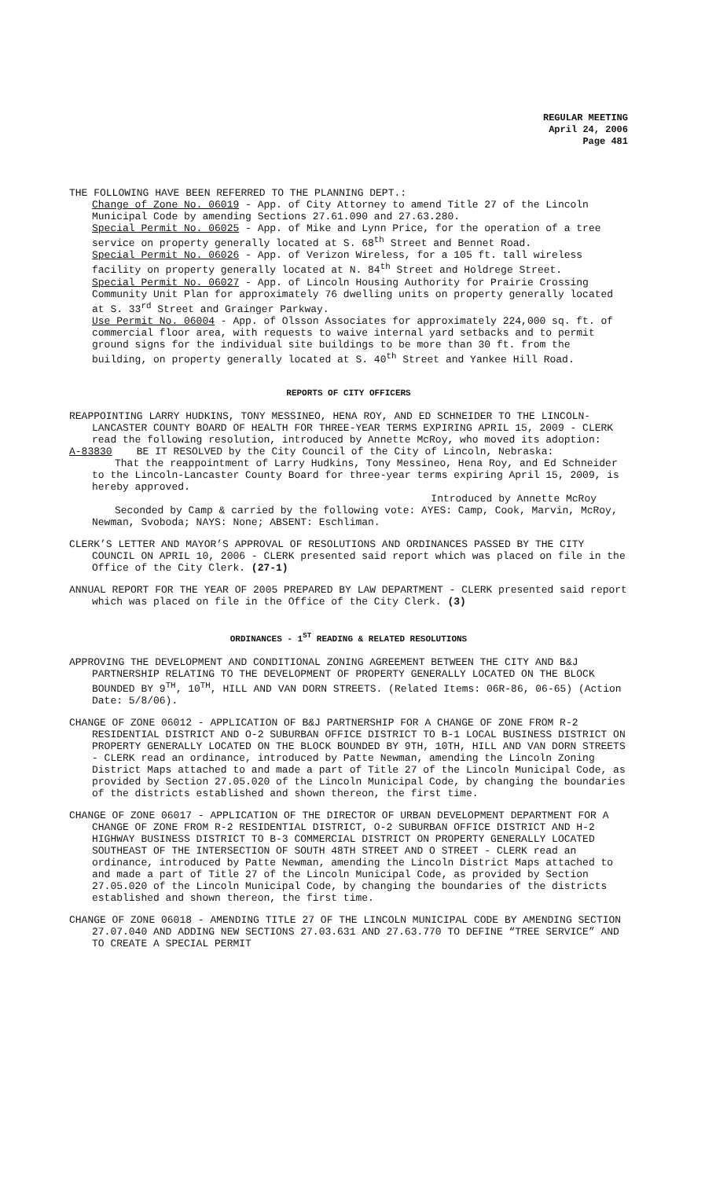REGULAR MEETING
April 24, 2006
Page 481
THE FOLLOWING HAVE BEEN REFERRED TO THE PLANNING DEPT.:
Change of Zone No. 06019 - App. of City Attorney to amend Title 27 of the Lincoln Municipal Code by amending Sections 27.61.090 and 27.63.280.
Special Permit No. 06025 - App. of Mike and Lynn Price, for the operation of a tree service on property generally located at S. 68<sup>th</sup> Street and Bennet Road.
Special Permit No. 06026 - App. of Verizon Wireless, for a 105 ft. tall wireless facility on property generally located at N. 84<sup>th</sup> Street and Holdrege Street.
Special Permit No. 06027 - App. of Lincoln Housing Authority for Prairie Crossing Community Unit Plan for approximately 76 dwelling units on property generally located at S. 33<sup>rd</sup> Street and Grainger Parkway.
Use Permit No. 06004 - App. of Olsson Associates for approximately 224,000 sq. ft. of commercial floor area, with requests to waive internal yard setbacks and to permit ground signs for the individual site buildings to be more than 30 ft. from the building, on property generally located at S. 40<sup>th</sup> Street and Yankee Hill Road.
REPORTS OF CITY OFFICERS
REAPPOINTING LARRY HUDKINS, TONY MESSINEO, HENA ROY, AND ED SCHNEIDER TO THE LINCOLN-LANCASTER COUNTY BOARD OF HEALTH FOR THREE-YEAR TERMS EXPIRING APRIL 15, 2009 - CLERK read the following resolution, introduced by Annette McRoy, who moved its adoption:
A-83830 BE IT RESOLVED by the City Council of the City of Lincoln, Nebraska:
That the reappointment of Larry Hudkins, Tony Messineo, Hena Roy, and Ed Schneider to the Lincoln-Lancaster County Board for three-year terms expiring April 15, 2009, is hereby approved.
Introduced by Annette McRoy
Seconded by Camp & carried by the following vote: AYES: Camp, Cook, Marvin, McRoy, Newman, Svoboda; NAYS: None; ABSENT: Eschliman.
CLERK’S LETTER AND MAYOR’S APPROVAL OF RESOLUTIONS AND ORDINANCES PASSED BY THE CITY COUNCIL ON APRIL 10, 2006 - CLERK presented said report which was placed on file in the Office of the City Clerk. (27-1)
ANNUAL REPORT FOR THE YEAR OF 2005 PREPARED BY LAW DEPARTMENT - CLERK presented said report which was placed on file in the Office of the City Clerk. (3)
ORDINANCES - 1<sup>ST</sup> READING & RELATED RESOLUTIONS
APPROVING THE DEVELOPMENT AND CONDITIONAL ZONING AGREEMENT BETWEEN THE CITY AND B&J PARTNERSHIP RELATING TO THE DEVELOPMENT OF PROPERTY GENERALLY LOCATED ON THE BLOCK BOUNDED BY 9<sup>TH</sup>, 10<sup>TH</sup>, HILL AND VAN DORN STREETS. (Related Items: 06R-86, 06-65) (Action Date: 5/8/06).
CHANGE OF ZONE 06012 - APPLICATION OF B&J PARTNERSHIP FOR A CHANGE OF ZONE FROM R-2 RESIDENTIAL DISTRICT AND O-2 SUBURBAN OFFICE DISTRICT TO B-1 LOCAL BUSINESS DISTRICT ON PROPERTY GENERALLY LOCATED ON THE BLOCK BOUNDED BY 9TH, 10TH, HILL AND VAN DORN STREETS - CLERK read an ordinance, introduced by Patte Newman, amending the Lincoln Zoning District Maps attached to and made a part of Title 27 of the Lincoln Municipal Code, as provided by Section 27.05.020 of the Lincoln Municipal Code, by changing the boundaries of the districts established and shown thereon, the first time.
CHANGE OF ZONE 06017 - APPLICATION OF THE DIRECTOR OF URBAN DEVELOPMENT DEPARTMENT FOR A CHANGE OF ZONE FROM R-2 RESIDENTIAL DISTRICT, O-2 SUBURBAN OFFICE DISTRICT AND H-2 HIGHWAY BUSINESS DISTRICT TO B-3 COMMERCIAL DISTRICT ON PROPERTY GENERALLY LOCATED SOUTHEAST OF THE INTERSECTION OF SOUTH 48TH STREET AND O STREET - CLERK read an ordinance, introduced by Patte Newman, amending the Lincoln District Maps attached to and made a part of Title 27 of the Lincoln Municipal Code, as provided by Section 27.05.020 of the Lincoln Municipal Code, by changing the boundaries of the districts established and shown thereon, the first time.
CHANGE OF ZONE 06018 - AMENDING TITLE 27 OF THE LINCOLN MUNICIPAL CODE BY AMENDING SECTION 27.07.040 AND ADDING NEW SECTIONS 27.03.631 AND 27.63.770 TO DEFINE “TREE SERVICE” AND TO CREATE A SPECIAL PERMIT